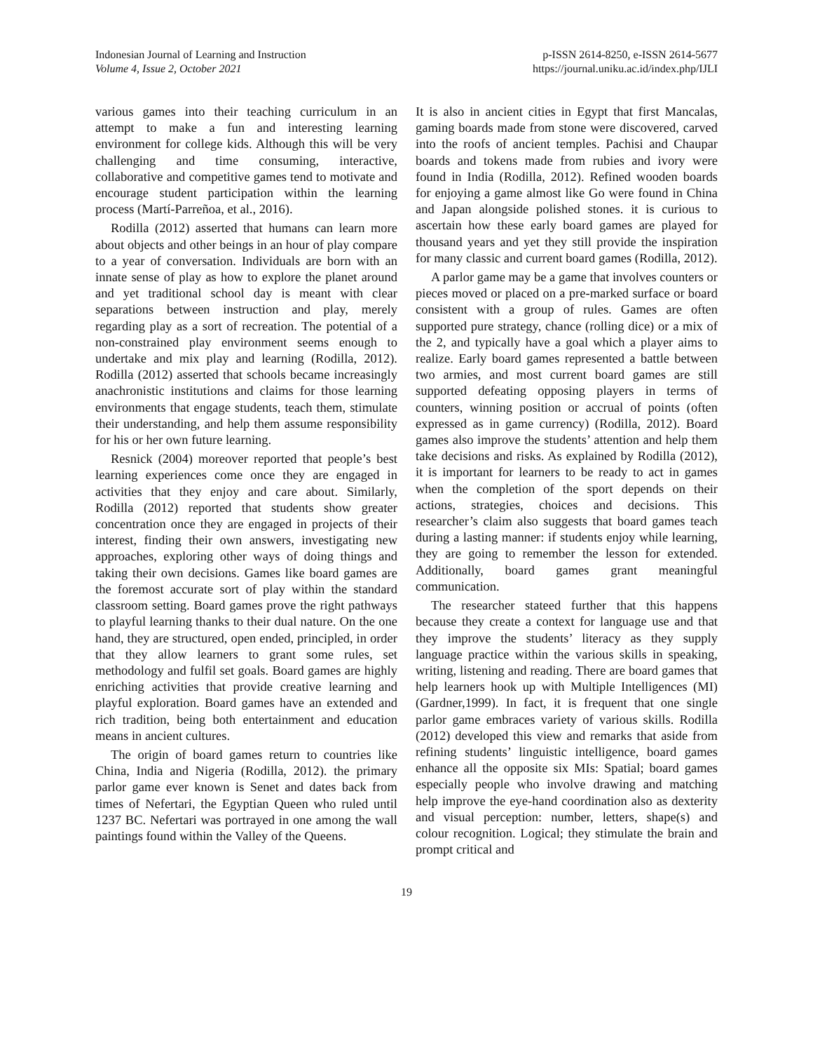Indonesian Journal of Learning and Instruction
Volume 4, Issue 2, October 2021
p-ISSN 2614-8250, e-ISSN 2614-5677
https://journal.uniku.ac.id/index.php/IJLI
various games into their teaching curriculum in an attempt to make a fun and interesting learning environment for college kids. Although this will be very challenging and time consuming, interactive, collaborative and competitive games tend to motivate and encourage student participation within the learning process (Martí-Parreñoa, et al., 2016).
Rodilla (2012) asserted that humans can learn more about objects and other beings in an hour of play compare to a year of conversation. Individuals are born with an innate sense of play as how to explore the planet around and yet traditional school day is meant with clear separations between instruction and play, merely regarding play as a sort of recreation. The potential of a non-constrained play environment seems enough to undertake and mix play and learning (Rodilla, 2012). Rodilla (2012) asserted that schools became increasingly anachronistic institutions and claims for those learning environments that engage students, teach them, stimulate their understanding, and help them assume responsibility for his or her own future learning.
Resnick (2004) moreover reported that people’s best learning experiences come once they are engaged in activities that they enjoy and care about. Similarly, Rodilla (2012) reported that students show greater concentration once they are engaged in projects of their interest, finding their own answers, investigating new approaches, exploring other ways of doing things and taking their own decisions. Games like board games are the foremost accurate sort of play within the standard classroom setting. Board games prove the right pathways to playful learning thanks to their dual nature. On the one hand, they are structured, open ended, principled, in order that they allow learners to grant some rules, set methodology and fulfil set goals. Board games are highly enriching activities that provide creative learning and playful exploration. Board games have an extended and rich tradition, being both entertainment and education means in ancient cultures.
The origin of board games return to countries like China, India and Nigeria (Rodilla, 2012). the primary parlor game ever known is Senet and dates back from times of Nefertari, the Egyptian Queen who ruled until 1237 BC. Nefertari was portrayed in one among the wall paintings found within the Valley of the Queens.
It is also in ancient cities in Egypt that first Mancalas, gaming boards made from stone were discovered, carved into the roofs of ancient temples. Pachisi and Chaupar boards and tokens made from rubies and ivory were found in India (Rodilla, 2012). Refined wooden boards for enjoying a game almost like Go were found in China and Japan alongside polished stones. it is curious to ascertain how these early board games are played for thousand years and yet they still provide the inspiration for many classic and current board games (Rodilla, 2012).
A parlor game may be a game that involves counters or pieces moved or placed on a pre-marked surface or board consistent with a group of rules. Games are often supported pure strategy, chance (rolling dice) or a mix of the 2, and typically have a goal which a player aims to realize. Early board games represented a battle between two armies, and most current board games are still supported defeating opposing players in terms of counters, winning position or accrual of points (often expressed as in game currency) (Rodilla, 2012). Board games also improve the students’ attention and help them take decisions and risks. As explained by Rodilla (2012), it is important for learners to be ready to act in games when the completion of the sport depends on their actions, strategies, choices and decisions. This researcher’s claim also suggests that board games teach during a lasting manner: if students enjoy while learning, they are going to remember the lesson for extended. Additionally, board games grant meaningful communication.
The researcher stateed further that this happens because they create a context for language use and that they improve the students’ literacy as they supply language practice within the various skills in speaking, writing, listening and reading. There are board games that help learners hook up with Multiple Intelligences (MI) (Gardner,1999). In fact, it is frequent that one single parlor game embraces variety of various skills. Rodilla (2012) developed this view and remarks that aside from refining students’ linguistic intelligence, board games enhance all the opposite six MIs: Spatial; board games especially people who involve drawing and matching help improve the eye-hand coordination also as dexterity and visual perception: number, letters, shape(s) and colour recognition. Logical; they stimulate the brain and prompt critical and
19